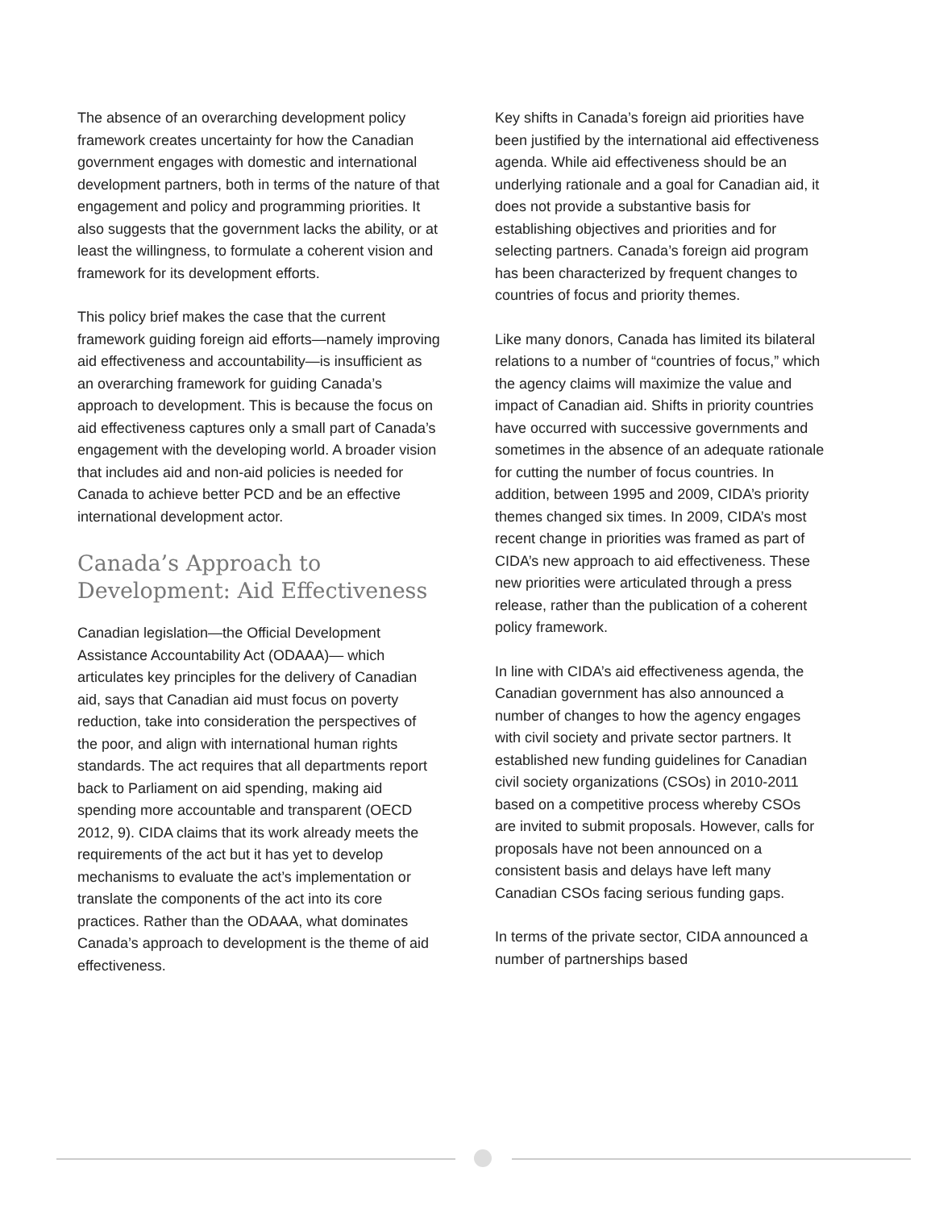The absence of an overarching development policy framework creates uncertainty for how the Canadian government engages with domestic and international development partners, both in terms of the nature of that engagement and policy and programming priorities. It also suggests that the government lacks the ability, or at least the willingness, to formulate a coherent vision and framework for its development efforts.
This policy brief makes the case that the current framework guiding foreign aid efforts—namely improving aid effectiveness and accountability—is insufficient as an overarching framework for guiding Canada’s approach to development. This is because the focus on aid effectiveness captures only a small part of Canada’s engagement with the developing world. A broader vision that includes aid and non-aid policies is needed for Canada to achieve better PCD and be an effective international development actor.
Canada’s Approach to Development: Aid Effectiveness
Canadian legislation—the Official Development Assistance Accountability Act (ODAAA)— which articulates key principles for the delivery of Canadian aid, says that Canadian aid must focus on poverty reduction, take into consideration the perspectives of the poor, and align with international human rights standards. The act requires that all departments report back to Parliament on aid spending, making aid spending more accountable and transparent (OECD 2012, 9). CIDA claims that its work already meets the requirements of the act but it has yet to develop mechanisms to evaluate the act’s implementation or translate the components of the act into its core practices. Rather than the ODAAA, what dominates Canada’s approach to development is the theme of aid effectiveness.
Key shifts in Canada’s foreign aid priorities have been justified by the international aid effectiveness agenda. While aid effectiveness should be an underlying rationale and a goal for Canadian aid, it does not provide a substantive basis for establishing objectives and priorities and for selecting partners. Canada’s foreign aid program has been characterized by frequent changes to countries of focus and priority themes.
Like many donors, Canada has limited its bilateral relations to a number of “countries of focus,” which the agency claims will maximize the value and impact of Canadian aid. Shifts in priority countries have occurred with successive governments and sometimes in the absence of an adequate rationale for cutting the number of focus countries. In addition, between 1995 and 2009, CIDA’s priority themes changed six times. In 2009, CIDA’s most recent change in priorities was framed as part of CIDA’s new approach to aid effectiveness. These new priorities were articulated through a press release, rather than the publication of a coherent policy framework.
In line with CIDA’s aid effectiveness agenda, the Canadian government has also announced a number of changes to how the agency engages with civil society and private sector partners. It established new funding guidelines for Canadian civil society organizations (CSOs) in 2010-2011 based on a competitive process whereby CSOs are invited to submit proposals. However, calls for proposals have not been announced on a consistent basis and delays have left many Canadian CSOs facing serious funding gaps.
In terms of the private sector, CIDA announced a number of partnerships based